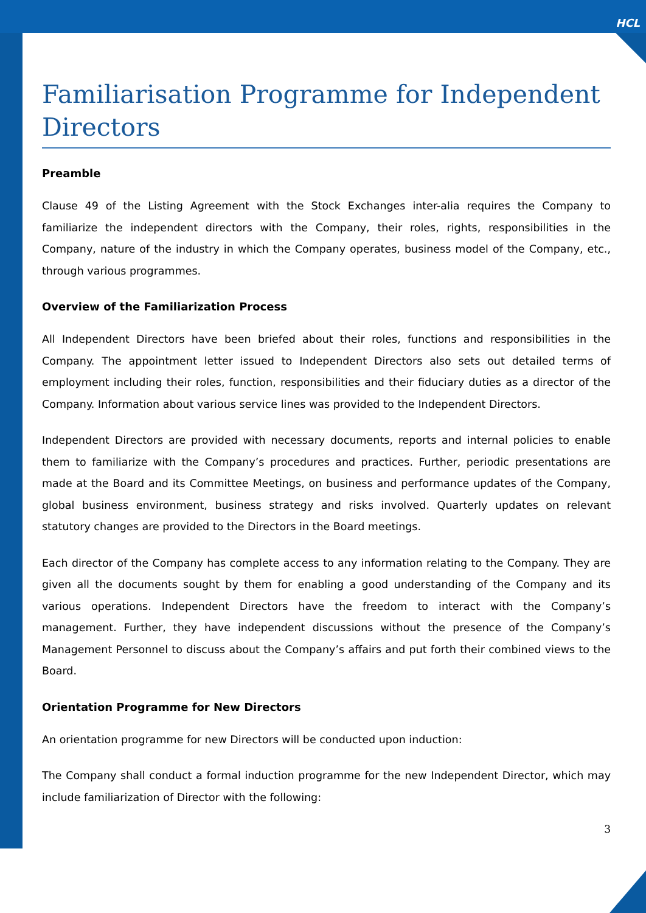HCL
Familiarisation Programme for Independent Directors
Preamble
Clause 49 of the Listing Agreement with the Stock Exchanges inter-alia requires the Company to familiarize the independent directors with the Company, their roles, rights, responsibilities in the Company, nature of the industry in which the Company operates, business model of the Company, etc., through various programmes.
Overview of the Familiarization Process
All Independent Directors have been briefed about their roles, functions and responsibilities in the Company. The appointment letter issued to Independent Directors also sets out detailed terms of employment including their roles, function, responsibilities and their fiduciary duties as a director of the Company. Information about various service lines was provided to the Independent Directors.
Independent Directors are provided with necessary documents, reports and internal policies to enable them to familiarize with the Company’s procedures and practices. Further, periodic presentations are made at the Board and its Committee Meetings, on business and performance updates of the Company, global business environment, business strategy and risks involved. Quarterly updates on relevant statutory changes are provided to the Directors in the Board meetings.
Each director of the Company has complete access to any information relating to the Company. They are given all the documents sought by them for enabling a good understanding of the Company and its various operations. Independent Directors have the freedom to interact with the Company’s management. Further, they have independent discussions without the presence of the Company’s Management Personnel to discuss about the Company’s affairs and put forth their combined views to the Board.
Orientation Programme for New Directors
An orientation programme for new Directors will be conducted upon induction:
The Company shall conduct a formal induction programme for the new Independent Director, which may include familiarization of Director with the following:
3